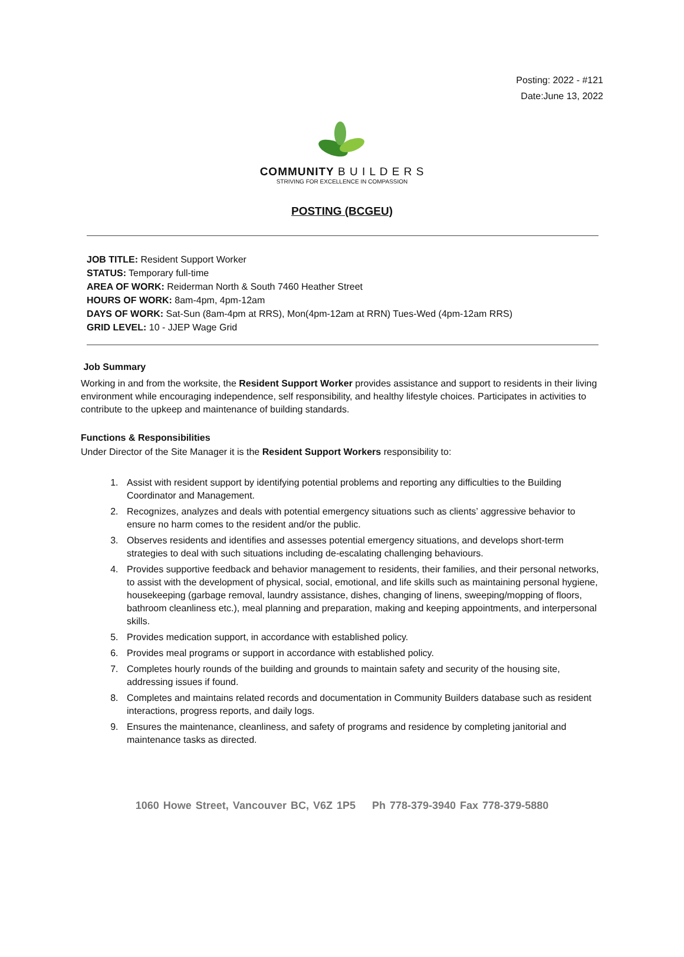Posting: 2022 - #121
Date:June 13, 2022
COMMUNITY B U I L D E R S
STRIVING FOR EXCELLENCE IN COMPASSION
POSTING (BCGEU)
JOB TITLE: Resident Support Worker
STATUS: Temporary full-time
AREA OF WORK: Reiderman North & South 7460 Heather Street
HOURS OF WORK: 8am-4pm, 4pm-12am
DAYS OF WORK: Sat-Sun (8am-4pm at RRS), Mon(4pm-12am at RRN) Tues-Wed (4pm-12am RRS)
GRID LEVEL: 10 - JJEP Wage Grid
Job Summary
Working in and from the worksite, the Resident Support Worker provides assistance and support to residents in their living environment while encouraging independence, self responsibility, and healthy lifestyle choices. Participates in activities to contribute to the upkeep and maintenance of building standards.
Functions & Responsibilities
Under Director of the Site Manager it is the Resident Support Workers responsibility to:
1. Assist with resident support by identifying potential problems and reporting any difficulties to the Building Coordinator and Management.
2. Recognizes, analyzes and deals with potential emergency situations such as clients’ aggressive behavior to ensure no harm comes to the resident and/or the public.
3. Observes residents and identifies and assesses potential emergency situations, and develops short-term strategies to deal with such situations including de-escalating challenging behaviours.
4. Provides supportive feedback and behavior management to residents, their families, and their personal networks, to assist with the development of physical, social, emotional, and life skills such as maintaining personal hygiene, housekeeping (garbage removal, laundry assistance, dishes, changing of linens, sweeping/mopping of floors, bathroom cleanliness etc.), meal planning and preparation, making and keeping appointments, and interpersonal skills.
5. Provides medication support, in accordance with established policy.
6. Provides meal programs or support in accordance with established policy.
7. Completes hourly rounds of the building and grounds to maintain safety and security of the housing site, addressing issues if found.
8. Completes and maintains related records and documentation in Community Builders database such as resident interactions, progress reports, and daily logs.
9. Ensures the maintenance, cleanliness, and safety of programs and residence by completing janitorial and maintenance tasks as directed.
1060 Howe Street, Vancouver BC, V6Z 1P5 Ph 778-379-3940 Fax 778-379-5880